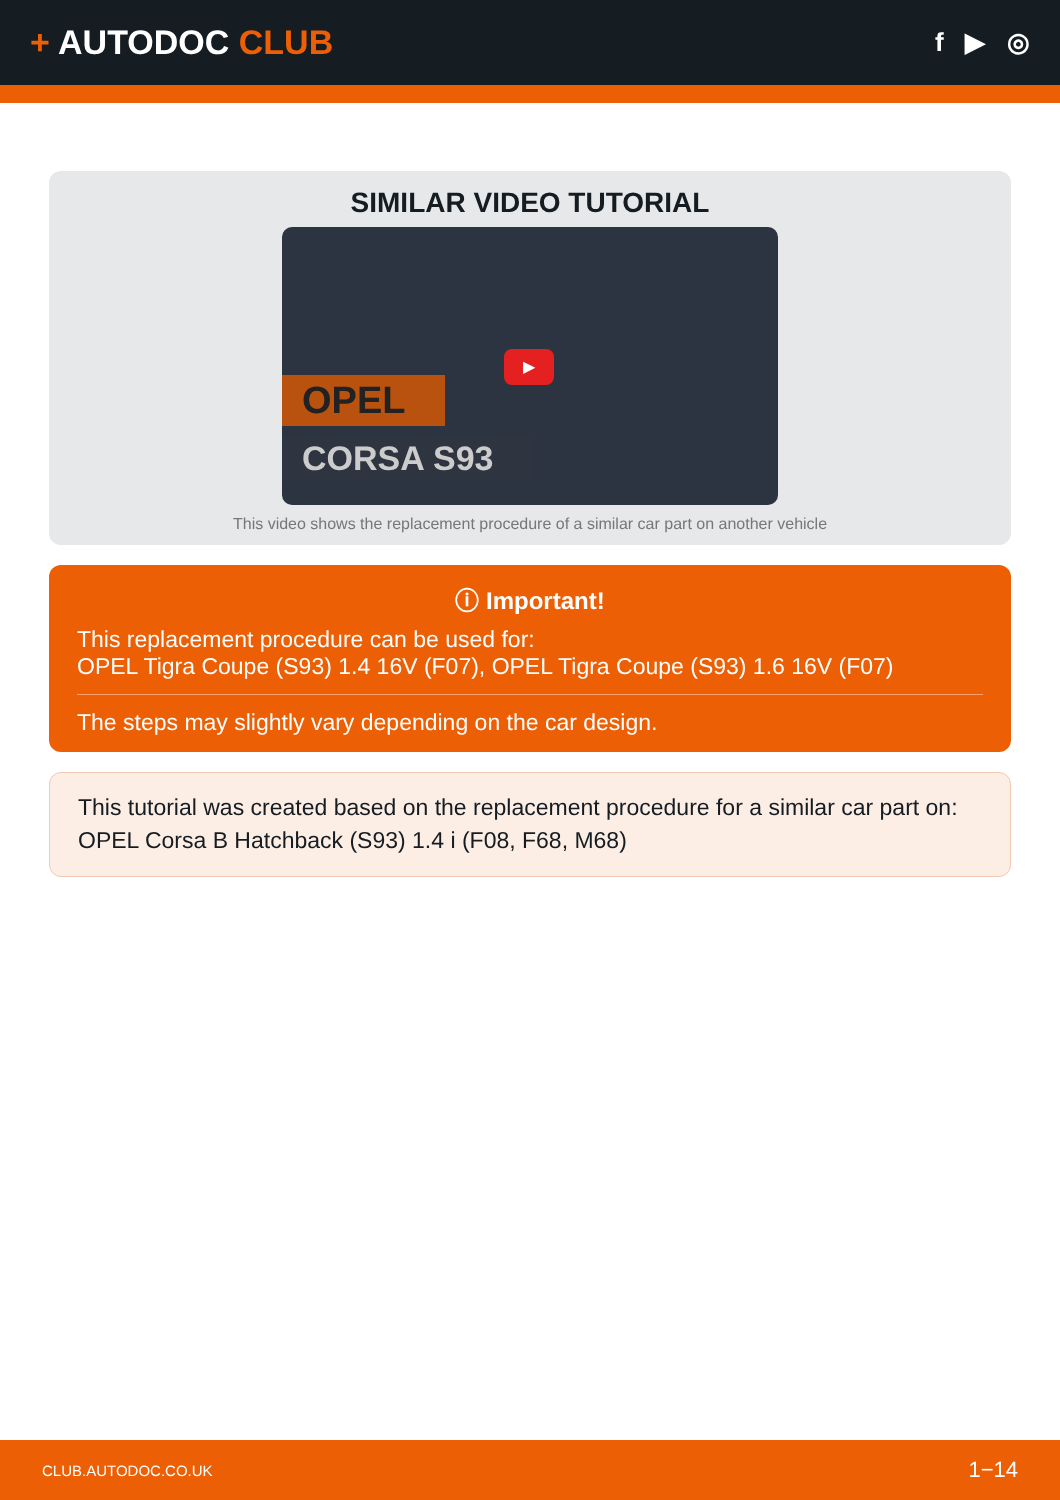+ AUTODOC CLUB
f ▶ ◎
SIMILAR VIDEO TUTORIAL
OPEL
CORSA S93
▶
This video shows the replacement procedure of a similar car part on another vehicle
ⓘ Important!
This replacement procedure can be used for:
OPEL Tigra Coupe (S93) 1.4 16V (F07), OPEL Tigra Coupe (S93) 1.6 16V (F07)
The steps may slightly vary depending on the car design.
This tutorial was created based on the replacement procedure for a similar car part on: OPEL Corsa B Hatchback (S93) 1.4 i (F08, F68, M68)
CLUB.AUTODOC.CO.UK 1−14